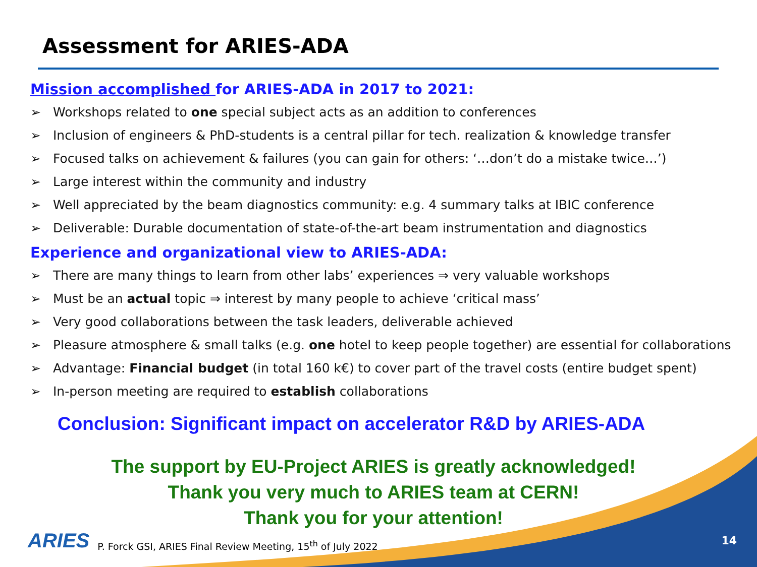Assessment for ARIES-ADA
Mission accomplished for ARIES-ADA in 2017 to 2021:
➢ Workshops related to one special subject acts as an addition to conferences
➢ Inclusion of engineers & PhD-students is a central pillar for tech. realization & knowledge transfer
➢ Focused talks on achievement & failures (you can gain for others: ‘…don’t do a mistake twice…’)
➢ Large interest within the community and industry
➢ Well appreciated by the beam diagnostics community: e.g. 4 summary talks at IBIC conference
➢ Deliverable: Durable documentation of state-of-the-art beam instrumentation and diagnostics
Experience and organizational view to ARIES-ADA:
➢ There are many things to learn from other labs’ experiences ⇒ very valuable workshops
➢ Must be an actual topic ⇒ interest by many people to achieve ‘critical mass’
➢ Very good collaborations between the task leaders, deliverable achieved
➢ Pleasure atmosphere & small talks (e.g. one hotel to keep people together) are essential for collaborations
➢ Advantage: Financial budget (in total 160 k€) to cover part of the travel costs (entire budget spent)
➢ In-person meeting are required to establish collaborations
Conclusion: Significant impact on accelerator R&D by ARIES-ADA
The support by EU-Project ARIES is greatly acknowledged!
Thank you very much to ARIES team at CERN!
Thank you for your attention!
ARIES P. Forck GSI, ARIES Final Review Meeting, 15<sup>th</sup> of July 2022
14